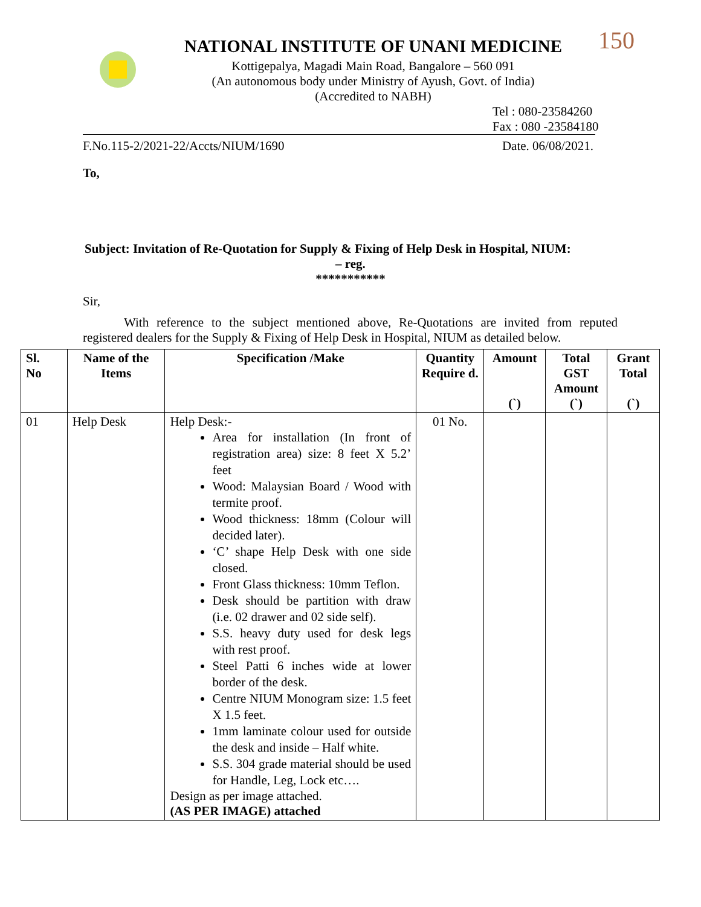NATIONAL INSTITUTE OF UNANI MEDICINE
Kottigepalya, Magadi Main Road, Bangalore – 560 091
(An autonomous body under Ministry of Ayush, Govt. of India)
(Accredited to NABH)
150
Tel : 080-23584260
Fax : 080 -23584180
F.No.115-2/2021-22/Accts/NIUM/1690 Date. 06/08/2021.
To,
Subject: Invitation of Re-Quotation for Supply & Fixing of Help Desk in Hospital, NIUM:
– reg.
***********
Sir,
With reference to the subject mentioned above, Re-Quotations are invited from reputed registered dealers for the Supply & Fixing of Help Desk in Hospital, NIUM as detailed below.
| Sl. No | Name of the Items | Specification /Make | Quantity Require d. | Amount (`) | Total GST Amount (`) | Grant Total (`) |
| --- | --- | --- | --- | --- | --- | --- |
| 01 | Help Desk | Help Desk:- Area for installation (In front of registration area) size: 8 feet X 5.2’ feet Wood: Malaysian Board / Wood with termite proof. Wood thickness: 18mm (Colour will decided later). ‘C’ shape Help Desk with one side closed. Front Glass thickness: 10mm Teflon. Desk should be partition with draw (i.e. 02 drawer and 02 side self). S.S. heavy duty used for desk legs with rest proof. Steel Patti 6 inches wide at lower border of the desk. Centre NIUM Monogram size: 1.5 feet X 1.5 feet. 1mm laminate colour used for outside the desk and inside – Half white. S.S. 304 grade material should be used for Handle, Leg, Lock etc…. Design as per image attached. (AS PER IMAGE) attached | 01 No. | | | |